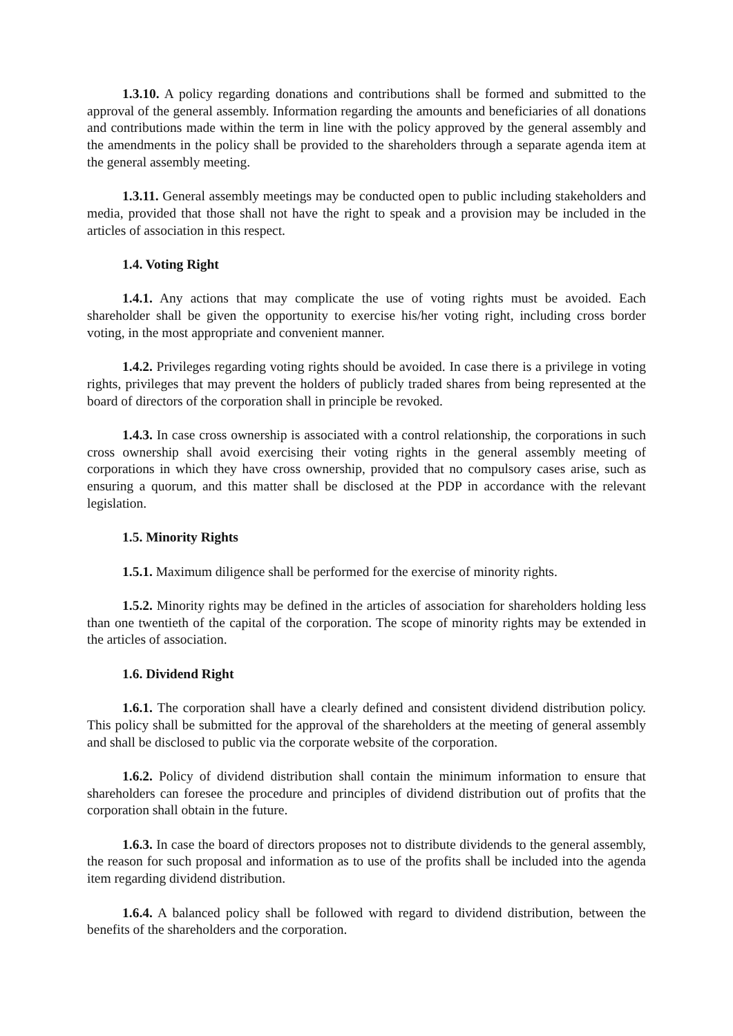1.3.10. A policy regarding donations and contributions shall be formed and submitted to the approval of the general assembly. Information regarding the amounts and beneficiaries of all donations and contributions made within the term in line with the policy approved by the general assembly and the amendments in the policy shall be provided to the shareholders through a separate agenda item at the general assembly meeting.
1.3.11. General assembly meetings may be conducted open to public including stakeholders and media, provided that those shall not have the right to speak and a provision may be included in the articles of association in this respect.
1.4. Voting Right
1.4.1. Any actions that may complicate the use of voting rights must be avoided. Each shareholder shall be given the opportunity to exercise his/her voting right, including cross border voting, in the most appropriate and convenient manner.
1.4.2. Privileges regarding voting rights should be avoided. In case there is a privilege in voting rights, privileges that may prevent the holders of publicly traded shares from being represented at the board of directors of the corporation shall in principle be revoked.
1.4.3. In case cross ownership is associated with a control relationship, the corporations in such cross ownership shall avoid exercising their voting rights in the general assembly meeting of corporations in which they have cross ownership, provided that no compulsory cases arise, such as ensuring a quorum, and this matter shall be disclosed at the PDP in accordance with the relevant legislation.
1.5. Minority Rights
1.5.1. Maximum diligence shall be performed for the exercise of minority rights.
1.5.2. Minority rights may be defined in the articles of association for shareholders holding less than one twentieth of the capital of the corporation. The scope of minority rights may be extended in the articles of association.
1.6. Dividend Right
1.6.1. The corporation shall have a clearly defined and consistent dividend distribution policy. This policy shall be submitted for the approval of the shareholders at the meeting of general assembly and shall be disclosed to public via the corporate website of the corporation.
1.6.2. Policy of dividend distribution shall contain the minimum information to ensure that shareholders can foresee the procedure and principles of dividend distribution out of profits that the corporation shall obtain in the future.
1.6.3. In case the board of directors proposes not to distribute dividends to the general assembly, the reason for such proposal and information as to use of the profits shall be included into the agenda item regarding dividend distribution.
1.6.4. A balanced policy shall be followed with regard to dividend distribution, between the benefits of the shareholders and the corporation.